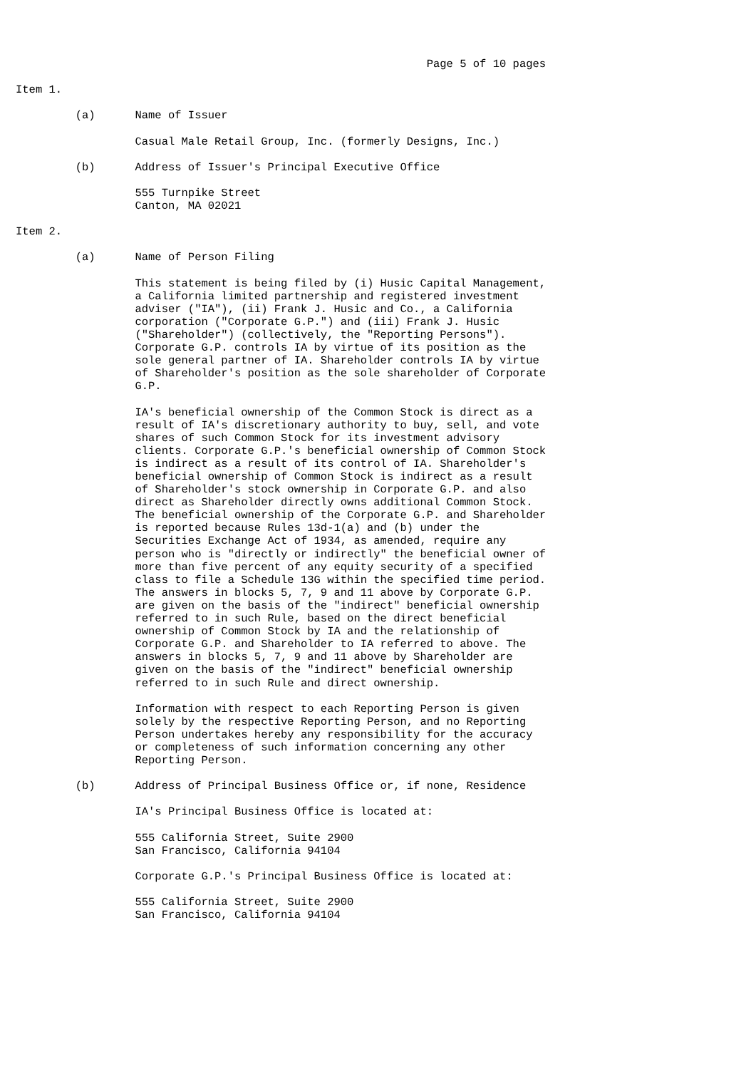Page 5 of 10 pages

Item 1.

         (a)      Name of Issuer

                  Casual Male Retail Group, Inc. (formerly Designs, Inc.)

         (b)      Address of Issuer's Principal Executive Office

                  555 Turnpike Street
                  Canton, MA 02021

Item 2.

         (a)      Name of Person Filing

                  This statement is being filed by (i) Husic Capital Management,
                  a California limited partnership and registered investment
                  adviser ("IA"), (ii) Frank J. Husic and Co., a California
                  corporation ("Corporate G.P.") and (iii) Frank J. Husic
                  ("Shareholder") (collectively, the "Reporting Persons").
                  Corporate G.P. controls IA by virtue of its position as the
                  sole general partner of IA. Shareholder controls IA by virtue
                  of Shareholder's position as the sole shareholder of Corporate
                  G.P.

                  IA's beneficial ownership of the Common Stock is direct as a
                  result of IA's discretionary authority to buy, sell, and vote
                  shares of such Common Stock for its investment advisory
                  clients. Corporate G.P.'s beneficial ownership of Common Stock
                  is indirect as a result of its control of IA. Shareholder's
                  beneficial ownership of Common Stock is indirect as a result
                  of Shareholder's stock ownership in Corporate G.P. and also
                  direct as Shareholder directly owns additional Common Stock.
                  The beneficial ownership of the Corporate G.P. and Shareholder
                  is reported because Rules 13d-1(a) and (b) under the
                  Securities Exchange Act of 1934, as amended, require any
                  person who is "directly or indirectly" the beneficial owner of
                  more than five percent of any equity security of a specified
                  class to file a Schedule 13G within the specified time period.
                  The answers in blocks 5, 7, 9 and 11 above by Corporate G.P.
                  are given on the basis of the "indirect" beneficial ownership
                  referred to in such Rule, based on the direct beneficial
                  ownership of Common Stock by IA and the relationship of
                  Corporate G.P. and Shareholder to IA referred to above. The
                  answers in blocks 5, 7, 9 and 11 above by Shareholder are
                  given on the basis of the "indirect" beneficial ownership
                  referred to in such Rule and direct ownership.

                  Information with respect to each Reporting Person is given
                  solely by the respective Reporting Person, and no Reporting
                  Person undertakes hereby any responsibility for the accuracy
                  or completeness of such information concerning any other
                  Reporting Person.

         (b)      Address of Principal Business Office or, if none, Residence

                  IA's Principal Business Office is located at:

                  555 California Street, Suite 2900
                  San Francisco, California 94104

                  Corporate G.P.'s Principal Business Office is located at:

                  555 California Street, Suite 2900
                  San Francisco, California 94104